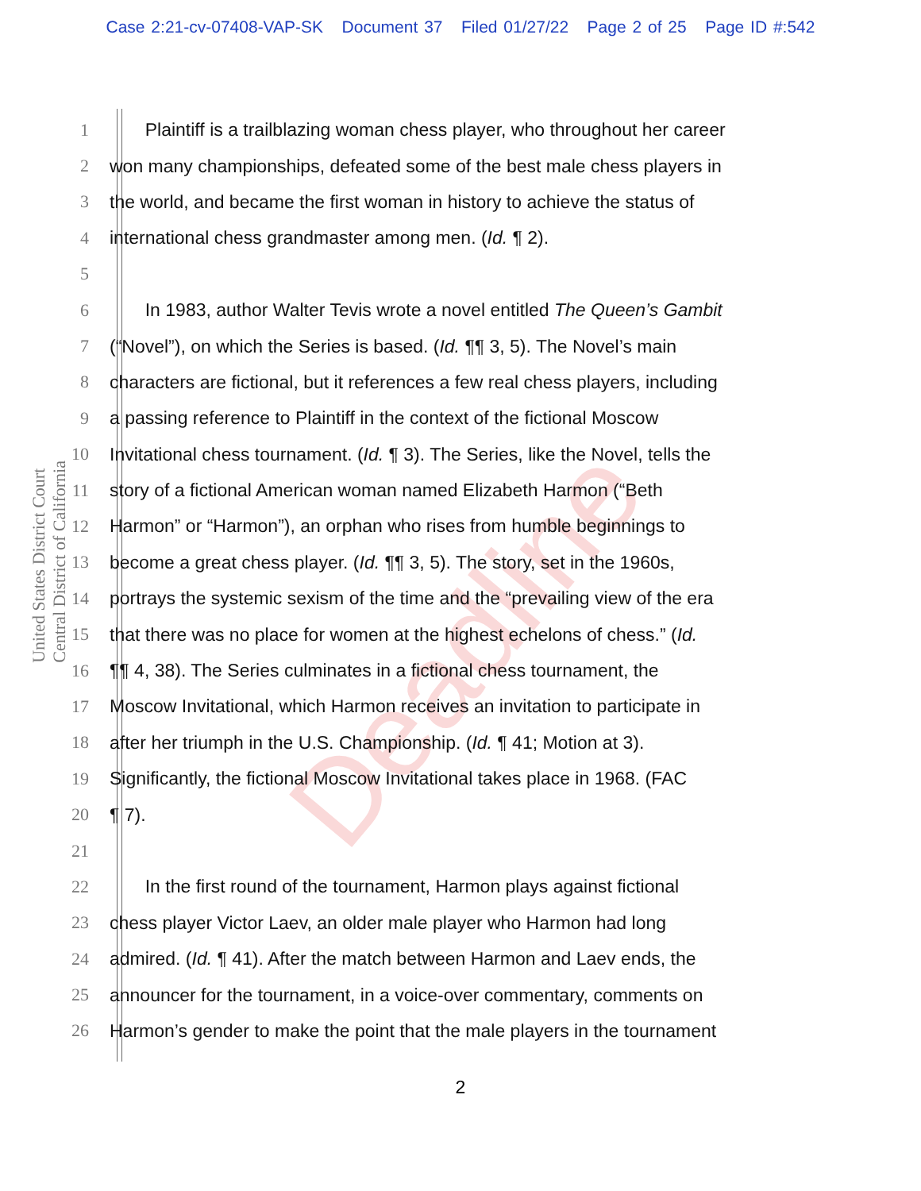Case 2:21-cv-07408-VAP-SK Document 37 Filed 01/27/22 Page 2 of 25 Page ID #:542
United States District Court
Central District of California
Deadline
1 Plaintiff is a trailblazing woman chess player, who throughout her career
2 won many championships, defeated some of the best male chess players in
3 the world, and became the first woman in history to achieve the status of
4 international chess grandmaster among men. (Id. ¶ 2).
5
6 In 1983, author Walter Tevis wrote a novel entitled The Queen’s Gambit
7 (“Novel”), on which the Series is based. (Id. ¶¶ 3, 5). The Novel’s main
8 characters are fictional, but it references a few real chess players, including
9 a passing reference to Plaintiff in the context of the fictional Moscow
10 Invitational chess tournament. (Id. ¶ 3). The Series, like the Novel, tells the
11 story of a fictional American woman named Elizabeth Harmon (“Beth
12 Harmon” or “Harmon”), an orphan who rises from humble beginnings to
13 become a great chess player. (Id. ¶¶ 3, 5). The story, set in the 1960s,
14 portrays the systemic sexism of the time and the “prevailing view of the era
15 that there was no place for women at the highest echelons of chess.” (Id.
16 ¶¶ 4, 38). The Series culminates in a fictional chess tournament, the
17 Moscow Invitational, which Harmon receives an invitation to participate in
18 after her triumph in the U.S. Championship. (Id. ¶ 41; Motion at 3).
19 Significantly, the fictional Moscow Invitational takes place in 1968. (FAC
20 ¶ 7).
21
22 In the first round of the tournament, Harmon plays against fictional
23 chess player Victor Laev, an older male player who Harmon had long
24 admired. (Id. ¶ 41). After the match between Harmon and Laev ends, the
25 announcer for the tournament, in a voice-over commentary, comments on
26 Harmon’s gender to make the point that the male players in the tournament
2